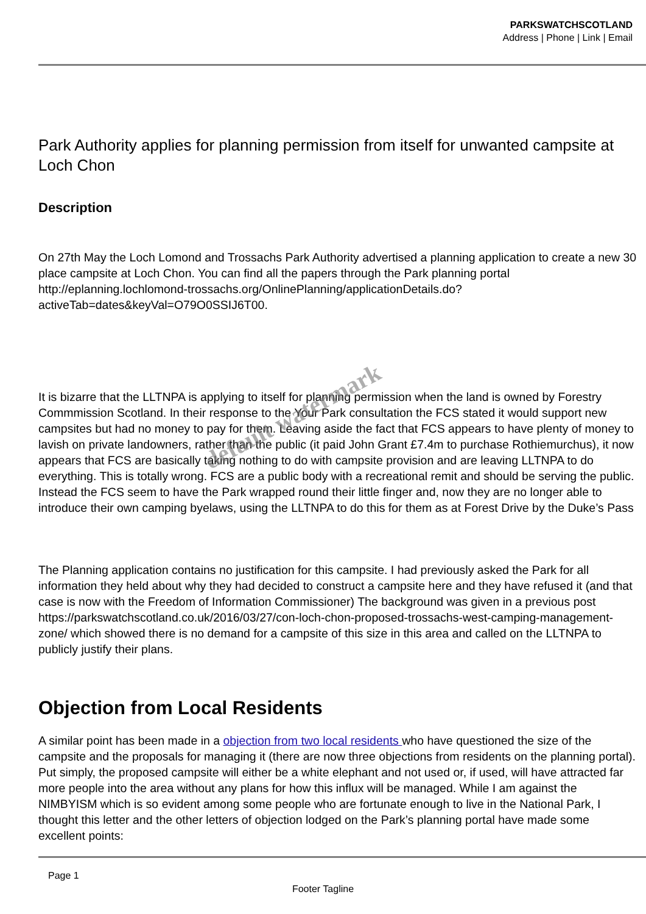PARKSWATCHSCOTLAND
Address | Phone | Link | Email
Park Authority applies for planning permission from itself for unwanted campsite at Loch Chon
Description
On 27th May the Loch Lomond and Trossachs Park Authority advertised a planning application to create a new 30 place campsite at Loch Chon. You can find all the papers through the Park planning portal http://eplanning.lochlomond-trossachs.org/OnlinePlanning/applicationDetails.do?activeTab=dates&keyVal=O79O0SSIJ6T00.
It is bizarre that the LLTNPA is applying to itself for planning permission when the land is owned by Forestry Commmission Scotland. In their response to the Your Park consultation the FCS stated it would support new campsites but had no money to pay for them. Leaving aside the fact that FCS appears to have plenty of money to lavish on private landowners, rather than the public (it paid John Grant £7.4m to purchase Rothiemurchus), it now appears that FCS are basically taking nothing to do with campsite provision and are leaving LLTNPA to do everything. This is totally wrong. FCS are a public body with a recreational remit and should be serving the public. Instead the FCS seem to have the Park wrapped round their little finger and, now they are no longer able to introduce their own camping byelaws, using the LLTNPA to do this for them as at Forest Drive by the Duke’s Pass
The Planning application contains no justification for this campsite. I had previously asked the Park for all information they held about why they had decided to construct a campsite here and they have refused it (and that case is now with the Freedom of Information Commissioner) The background was given in a previous post https://parkswatchscotland.co.uk/2016/03/27/con-loch-chon-proposed-trossachs-west-camping-management-zone/ which showed there is no demand for a campsite of this size in this area and called on the LLTNPA to publicly justify their plans.
Objection from Local Residents
A similar point has been made in a objection from two local residents who have questioned the size of the campsite and the proposals for managing it (there are now three objections from residents on the planning portal). Put simply, the proposed campsite will either be a white elephant and not used or, if used, will have attracted far more people into the area without any plans for how this influx will be managed. While I am against the NIMBYISM which is so evident among some people who are fortunate enough to live in the National Park, I thought this letter and the other letters of objection lodged on the Park’s planning portal have made some excellent points:
default watermark
Page 1
Footer Tagline